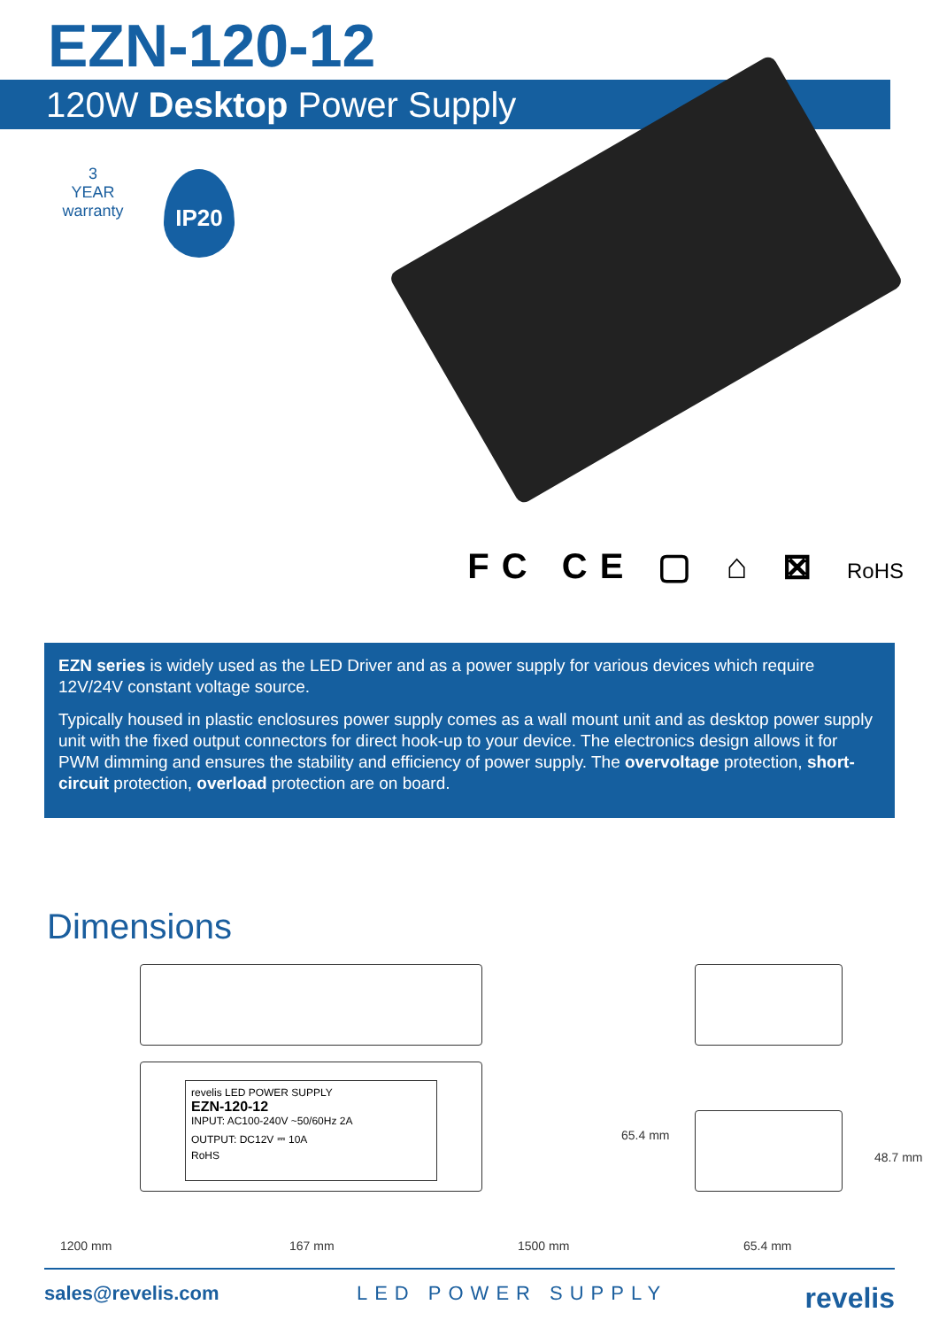EZN-120-12
120W Desktop Power Supply
3
YEAR
warranty
IP20
FC CE ▢ ⌂ ⊠ RoHS
EZN series is widely used as the LED Driver and as a power supply for various devices which require 12V/24V constant voltage source.
Typically housed in plastic enclosures power supply comes as a wall mount unit and as desktop power supply unit with the fixed output connectors for direct hook-up to your device. The electronics design allows it for PWM dimming and ensures the stability and efficiency of power supply. The overvoltage protection, short-circuit protection, overload protection are on board.
Dimensions
revelis LED POWER SUPPLY
EZN-120-12
INPUT: AC100-240V ~50/60Hz 2A
OUTPUT: DC12V ⎓ 10A
RoHS
65.4 mm
48.7 mm
1200 mm 167 mm 1500 mm 65.4 mm
sales@revelis.com LED POWER SUPPLY revelis